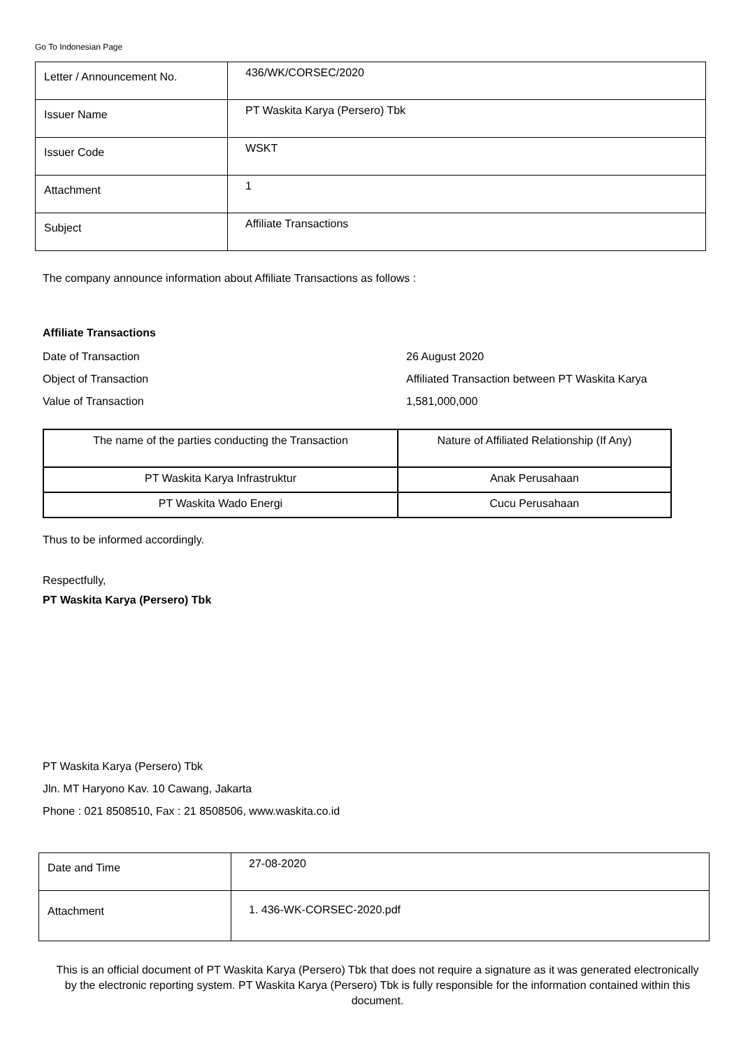Go To Indonesian Page
| Letter / Announcement No. | 436/WK/CORSEC/2020 |
| Issuer Name | PT Waskita Karya (Persero) Tbk |
| Issuer Code | WSKT |
| Attachment | 1 |
| Subject | Affiliate Transactions |
The company announce information about Affiliate Transactions as follows :
Affiliate Transactions
Date of Transaction 26 August 2020
Object of Transaction Affiliated Transaction between PT Waskita Karya
Value of Transaction 1,581,000,000
| The name of the parties conducting the Transaction | Nature of Affiliated Relationship (If Any) |
| PT Waskita Karya Infrastruktur | Anak Perusahaan |
| PT Waskita Wado Energi | Cucu Perusahaan |
Thus to be informed accordingly.
Respectfully,
PT Waskita Karya (Persero) Tbk
PT Waskita Karya (Persero) Tbk
Jln. MT Haryono Kav. 10 Cawang, Jakarta
Phone : 021 8508510, Fax : 21 8508506, www.waskita.co.id
| Date and Time | 27-08-2020 |
| Attachment | 1. 436-WK-CORSEC-2020.pdf |
This is an official document of PT Waskita Karya (Persero) Tbk that does not require a signature as it was generated electronically by the electronic reporting system. PT Waskita Karya (Persero) Tbk is fully responsible for the information contained within this document.